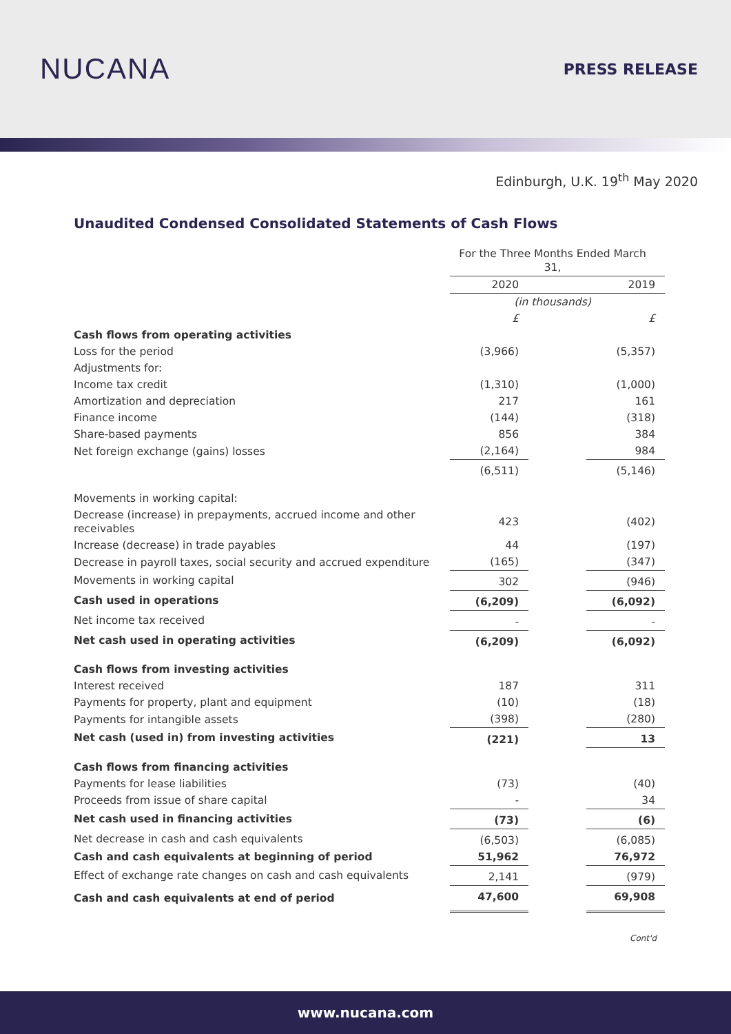NUCANA
PRESS RELEASE
Edinburgh, U.K. 19<sup>th</sup> May 2020
Unaudited Condensed Consolidated Statements of Cash Flows
| | For the Three Months Ended March 31, | | |
| | 2020 | | 2019 |
| | (in thousands) | | |
| | £ | | £ |
| Cash flows from operating activities | | | |
| Loss for the period | (3,966) | | (5,357) |
| Adjustments for: | | | |
| Income tax credit | (1,310) | | (1,000) |
| Amortization and depreciation | 217 | | 161 |
| Finance income | (144) | | (318) |
| Share-based payments | 856 | | 384 |
| Net foreign exchange (gains) losses | (2,164) | | 984 |
| | (6,511) | | (5,146) |
| Movements in working capital: | | | |
| Decrease (increase) in prepayments, accrued income and other receivables | 423 | | (402) |
| Increase (decrease) in trade payables | 44 | | (197) |
| Decrease in payroll taxes, social security and accrued expenditure | (165) | | (347) |
| Movements in working capital | 302 | | (946) |
| Cash used in operations | (6,209) | | (6,092) |
| Net income tax received | - | | - |
| Net cash used in operating activities | (6,209) | | (6,092) |
| Cash flows from investing activities | | | |
| Interest received | 187 | | 311 |
| Payments for property, plant and equipment | (10) | | (18) |
| Payments for intangible assets | (398) | | (280) |
| Net cash (used in) from investing activities | (221) | | 13 |
| Cash flows from financing activities | | | |
| Payments for lease liabilities | (73) | | (40) |
| Proceeds from issue of share capital | - | | 34 |
| Net cash used in financing activities | (73) | | (6) |
| Net decrease in cash and cash equivalents | (6,503) | | (6,085) |
| Cash and cash equivalents at beginning of period | 51,962 | | 76,972 |
| Effect of exchange rate changes on cash and cash equivalents | 2,141 | | (979) |
| Cash and cash equivalents at end of period | 47,600 | | 69,908 |
Cont'd
www.nucana.com